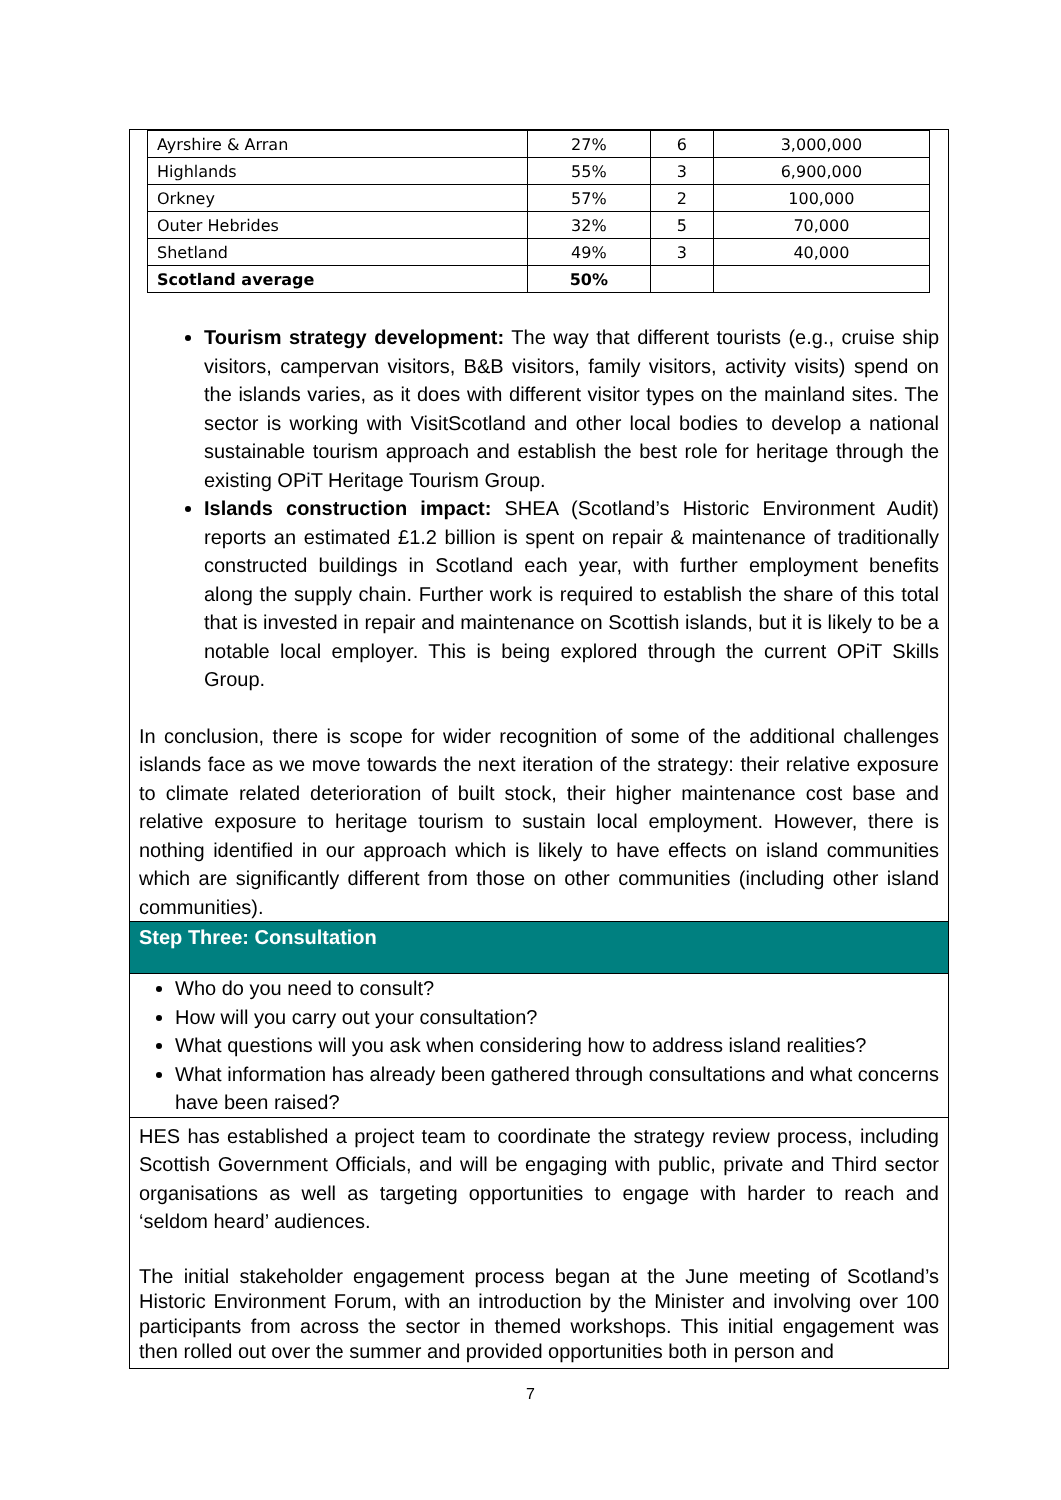| Ayrshire & Arran | 27% | 6 | 3,000,000 |
| Highlands | 55% | 3 | 6,900,000 |
| Orkney | 57% | 2 | 100,000 |
| Outer Hebrides | 32% | 5 | 70,000 |
| Shetland | 49% | 3 | 40,000 |
| Scotland average | 50% | | |
Tourism strategy development: The way that different tourists (e.g., cruise ship visitors, campervan visitors, B&B visitors, family visitors, activity visits) spend on the islands varies, as it does with different visitor types on the mainland sites. The sector is working with VisitScotland and other local bodies to develop a national sustainable tourism approach and establish the best role for heritage through the existing OPiT Heritage Tourism Group.
Islands construction impact: SHEA (Scotland’s Historic Environment Audit) reports an estimated £1.2 billion is spent on repair & maintenance of traditionally constructed buildings in Scotland each year, with further employment benefits along the supply chain. Further work is required to establish the share of this total that is invested in repair and maintenance on Scottish islands, but it is likely to be a notable local employer. This is being explored through the current OPiT Skills Group.
In conclusion, there is scope for wider recognition of some of the additional challenges islands face as we move towards the next iteration of the strategy: their relative exposure to climate related deterioration of built stock, their higher maintenance cost base and relative exposure to heritage tourism to sustain local employment. However, there is nothing identified in our approach which is likely to have effects on island communities which are significantly different from those on other communities (including other island communities).
Step Three: Consultation
Who do you need to consult?
How will you carry out your consultation?
What questions will you ask when considering how to address island realities?
What information has already been gathered through consultations and what concerns have been raised?
HES has established a project team to coordinate the strategy review process, including Scottish Government Officials, and will be engaging with public, private and Third sector organisations as well as targeting opportunities to engage with harder to reach and ‘seldom heard’ audiences.
The initial stakeholder engagement process began at the June meeting of Scotland’s Historic Environment Forum, with an introduction by the Minister and involving over 100 participants from across the sector in themed workshops. This initial engagement was then rolled out over the summer and provided opportunities both in person and
7